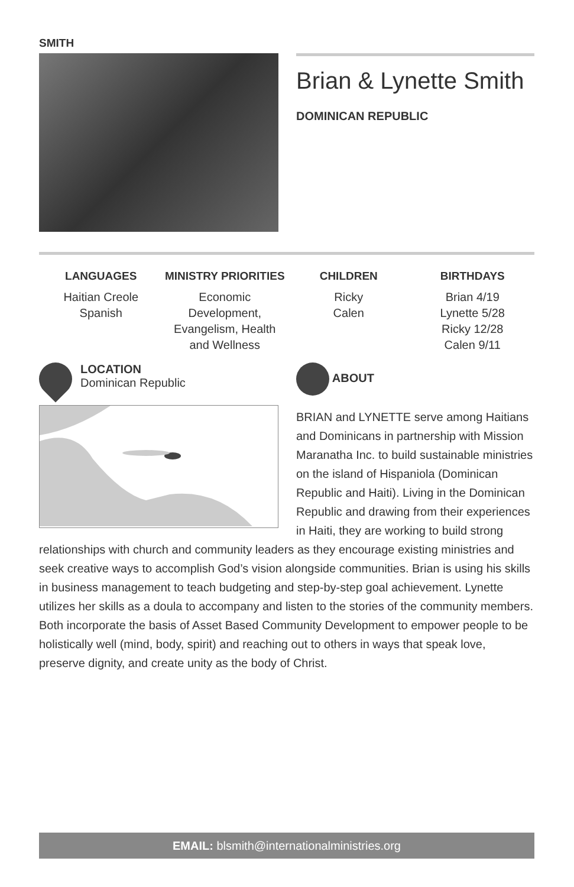SMITH
Brian & Lynette Smith
DOMINICAN REPUBLIC
LANGUAGES
Haitian Creole
Spanish
MINISTRY PRIORITIES
Economic Development, Evangelism, Health and Wellness
CHILDREN
Ricky
Calen
BIRTHDAYS
Brian 4/19
Lynette 5/28
Ricky 12/28
Calen 9/11
LOCATION
Dominican Republic
ABOUT
BRIAN and LYNETTE serve among Haitians and Dominicans in partnership with Mission Maranatha Inc. to build sustainable ministries on the island of Hispaniola (Dominican Republic and Haiti). Living in the Dominican Republic and drawing from their experiences in Haiti, they are working to build strong
relationships with church and community leaders as they encourage existing ministries and seek creative ways to accomplish God’s vision alongside communities. Brian is using his skills in business management to teach budgeting and step-by-step goal achievement. Lynette utilizes her skills as a doula to accompany and listen to the stories of the community members. Both incorporate the basis of Asset Based Community Development to empower people to be holistically well (mind, body, spirit) and reaching out to others in ways that speak love, preserve dignity, and create unity as the body of Christ.
EMAIL: blsmith@internationalministries.org